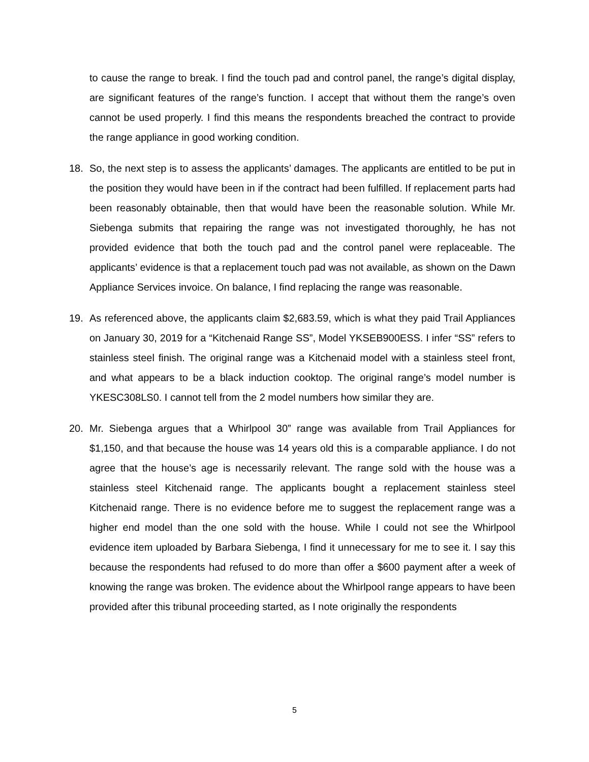to cause the range to break. I find the touch pad and control panel, the range’s digital display, are significant features of the range’s function. I accept that without them the range’s oven cannot be used properly. I find this means the respondents breached the contract to provide the range appliance in good working condition.
18. So, the next step is to assess the applicants’ damages. The applicants are entitled to be put in the position they would have been in if the contract had been fulfilled. If replacement parts had been reasonably obtainable, then that would have been the reasonable solution. While Mr. Siebenga submits that repairing the range was not investigated thoroughly, he has not provided evidence that both the touch pad and the control panel were replaceable. The applicants’ evidence is that a replacement touch pad was not available, as shown on the Dawn Appliance Services invoice. On balance, I find replacing the range was reasonable.
19. As referenced above, the applicants claim $2,683.59, which is what they paid Trail Appliances on January 30, 2019 for a “Kitchenaid Range SS”, Model YKSEB900ESS. I infer “SS” refers to stainless steel finish. The original range was a Kitchenaid model with a stainless steel front, and what appears to be a black induction cooktop. The original range’s model number is YKESC308LS0. I cannot tell from the 2 model numbers how similar they are.
20. Mr. Siebenga argues that a Whirlpool 30” range was available from Trail Appliances for $1,150, and that because the house was 14 years old this is a comparable appliance. I do not agree that the house’s age is necessarily relevant. The range sold with the house was a stainless steel Kitchenaid range. The applicants bought a replacement stainless steel Kitchenaid range. There is no evidence before me to suggest the replacement range was a higher end model than the one sold with the house. While I could not see the Whirlpool evidence item uploaded by Barbara Siebenga, I find it unnecessary for me to see it. I say this because the respondents had refused to do more than offer a $600 payment after a week of knowing the range was broken. The evidence about the Whirlpool range appears to have been provided after this tribunal proceeding started, as I note originally the respondents
5